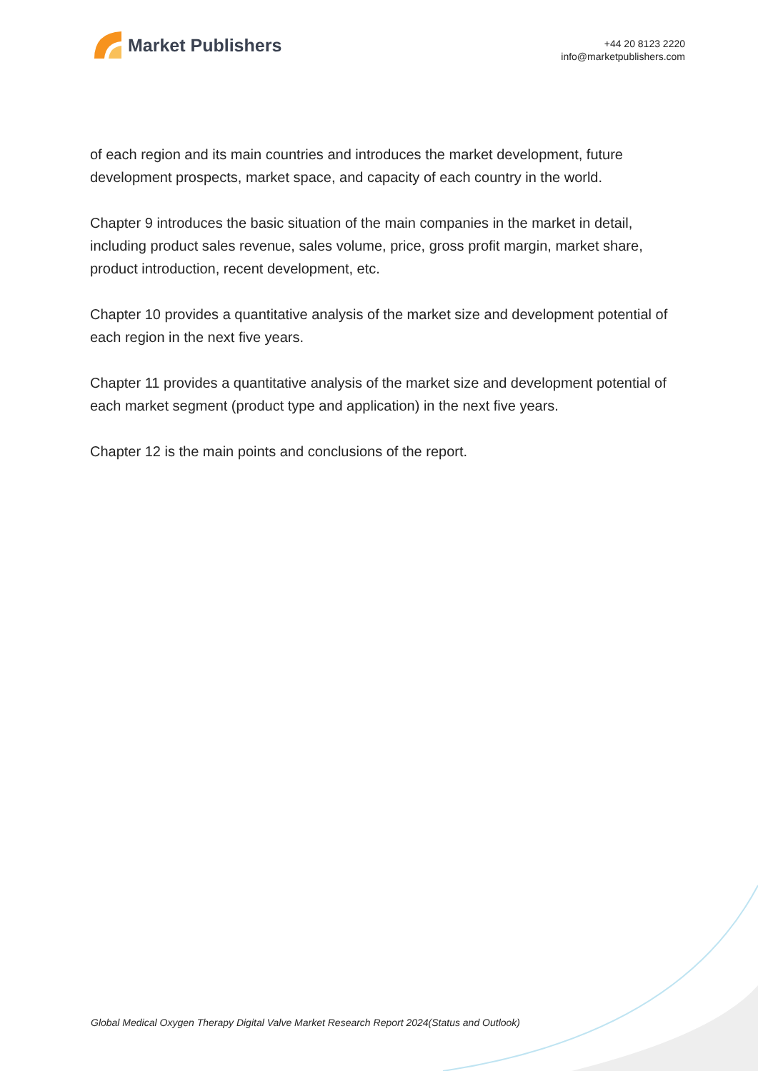Market Publishers
+44 20 8123 2220
info@marketpublishers.com
of each region and its main countries and introduces the market development, future development prospects, market space, and capacity of each country in the world.
Chapter 9 introduces the basic situation of the main companies in the market in detail, including product sales revenue, sales volume, price, gross profit margin, market share, product introduction, recent development, etc.
Chapter 10 provides a quantitative analysis of the market size and development potential of each region in the next five years.
Chapter 11 provides a quantitative analysis of the market size and development potential of each market segment (product type and application) in the next five years.
Chapter 12 is the main points and conclusions of the report.
Global Medical Oxygen Therapy Digital Valve Market Research Report 2024(Status and Outlook)